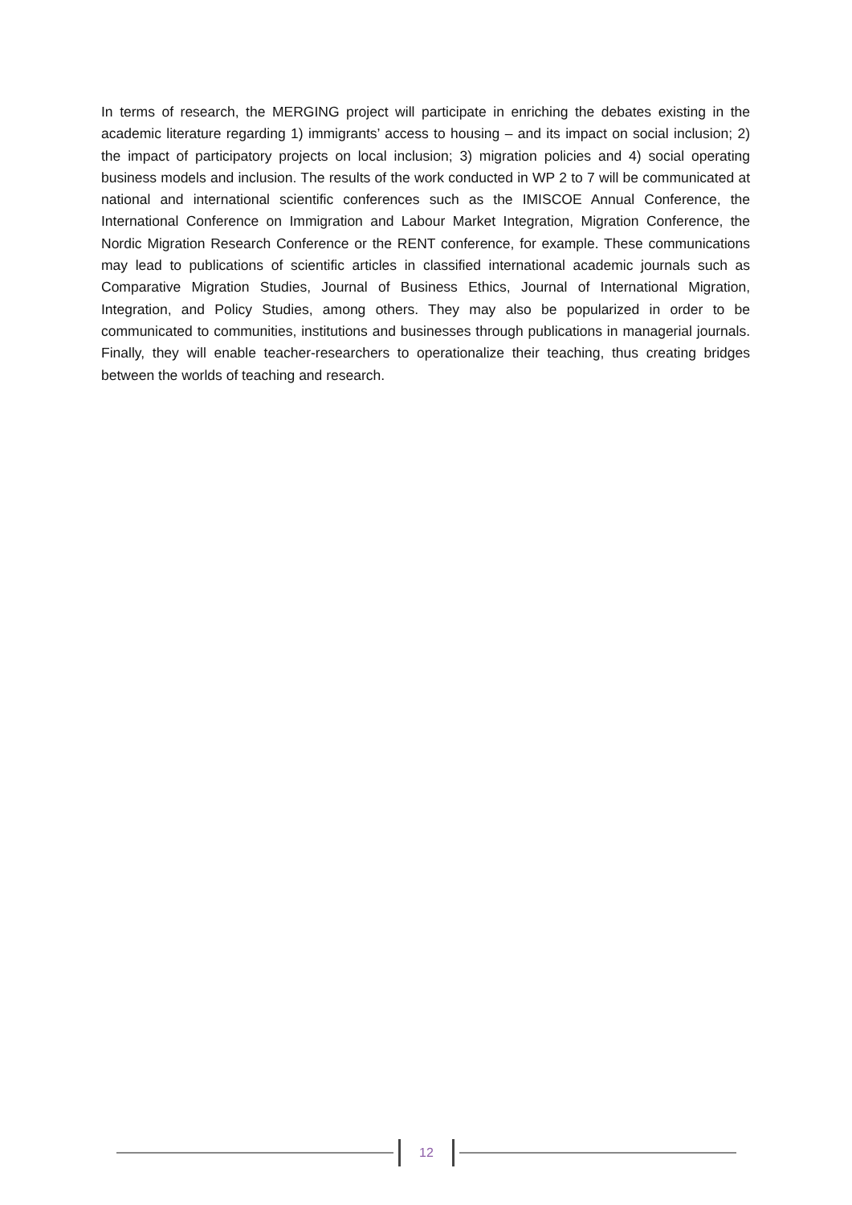In terms of research, the MERGING project will participate in enriching the debates existing in the academic literature regarding 1) immigrants’ access to housing – and its impact on social inclusion; 2) the impact of participatory projects on local inclusion; 3) migration policies and 4) social operating business models and inclusion. The results of the work conducted in WP 2 to 7 will be communicated at national and international scientific conferences such as the IMISCOE Annual Conference, the International Conference on Immigration and Labour Market Integration, Migration Conference, the Nordic Migration Research Conference or the RENT conference, for example. These communications may lead to publications of scientific articles in classified international academic journals such as Comparative Migration Studies, Journal of Business Ethics, Journal of International Migration, Integration, and Policy Studies, among others. They may also be popularized in order to be communicated to communities, institutions and businesses through publications in managerial journals. Finally, they will enable teacher-researchers to operationalize their teaching, thus creating bridges between the worlds of teaching and research.
12